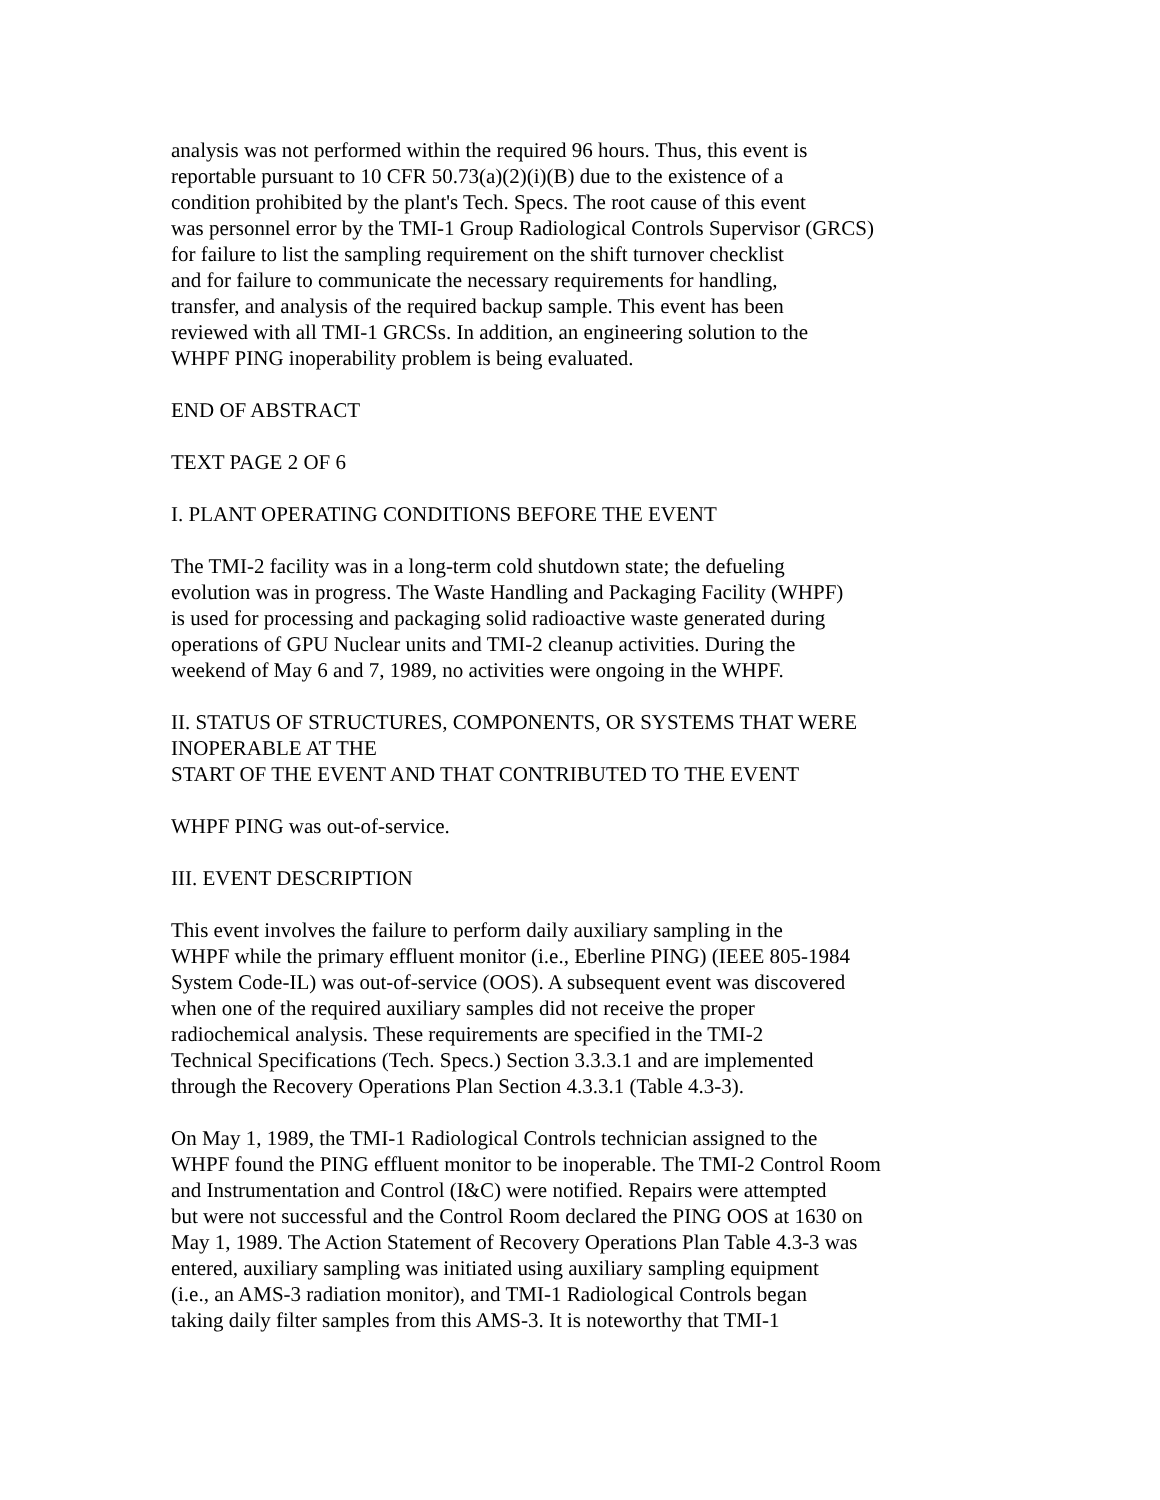analysis was not performed within the required 96 hours. Thus, this event is
reportable pursuant to 10 CFR 50.73(a)(2)(i)(B) due to the existence of a
condition prohibited by the plant's Tech. Specs. The root cause of this event
was personnel error by the TMI-1 Group Radiological Controls Supervisor (GRCS)
for failure to list the sampling requirement on the shift turnover checklist
and for failure to communicate the necessary requirements for handling,
transfer, and analysis of the required backup sample. This event has been
reviewed with all TMI-1 GRCSs. In addition, an engineering solution to the
WHPF PING inoperability problem is being evaluated.
END OF ABSTRACT
TEXT PAGE 2 OF 6
I. PLANT OPERATING CONDITIONS BEFORE THE EVENT
The TMI-2 facility was in a long-term cold shutdown state; the defueling
evolution was in progress. The Waste Handling and Packaging Facility (WHPF)
is used for processing and packaging solid radioactive waste generated during
operations of GPU Nuclear units and TMI-2 cleanup activities. During the
weekend of May 6 and 7, 1989, no activities were ongoing in the WHPF.
II. STATUS OF STRUCTURES, COMPONENTS, OR SYSTEMS THAT WERE
INOPERABLE AT THE
START OF THE EVENT AND THAT CONTRIBUTED TO THE EVENT
WHPF PING was out-of-service.
III. EVENT DESCRIPTION
This event involves the failure to perform daily auxiliary sampling in the
WHPF while the primary effluent monitor (i.e., Eberline PING) (IEEE 805-1984
System Code-IL) was out-of-service (OOS). A subsequent event was discovered
when one of the required auxiliary samples did not receive the proper
radiochemical analysis. These requirements are specified in the TMI-2
Technical Specifications (Tech. Specs.) Section 3.3.3.1 and are implemented
through the Recovery Operations Plan Section 4.3.3.1 (Table 4.3-3).
On May 1, 1989, the TMI-1 Radiological Controls technician assigned to the
WHPF found the PING effluent monitor to be inoperable. The TMI-2 Control Room
and Instrumentation and Control (I&C) were notified. Repairs were attempted
but were not successful and the Control Room declared the PING OOS at 1630 on
May 1, 1989. The Action Statement of Recovery Operations Plan Table 4.3-3 was
entered, auxiliary sampling was initiated using auxiliary sampling equipment
(i.e., an AMS-3 radiation monitor), and TMI-1 Radiological Controls began
taking daily filter samples from this AMS-3. It is noteworthy that TMI-1